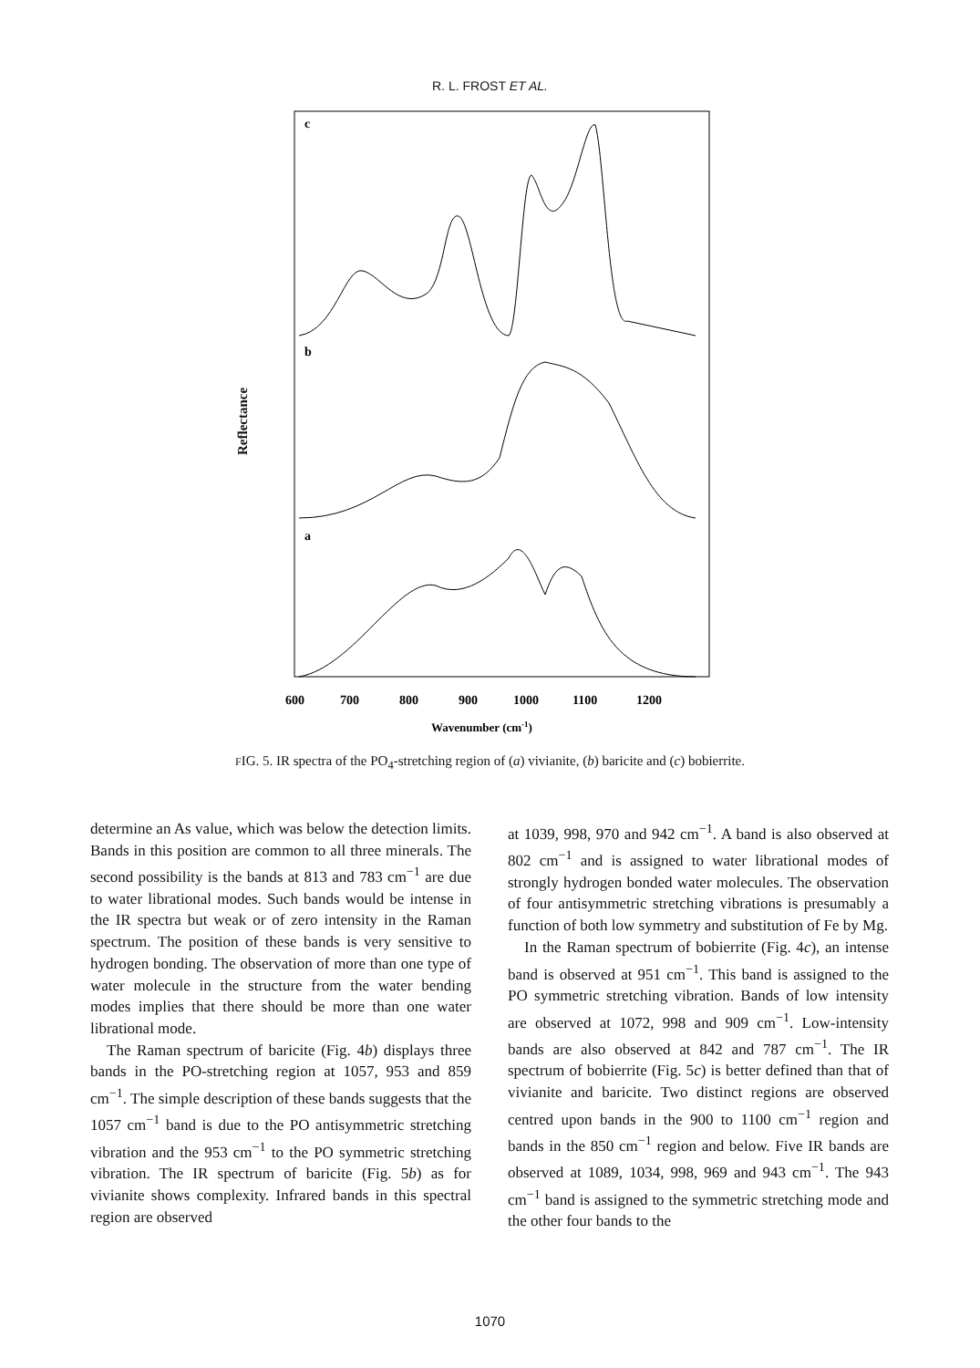R. L. FROST ET AL.
Reflectance
c
b
a
600
700
800
900
1000
1100
1200
Wavenumber (cm-1)
FIG. 5. IR spectra of the PO<sub>4</sub>-stretching region of (a) vivianite, (b) baricite and (c) bobierrite.
determine an As value, which was below the detection limits. Bands in this position are common to all three minerals. The second possibility is the bands at 813 and 783 cm<sup>−1</sup> are due to water librational modes. Such bands would be intense in the IR spectra but weak or of zero intensity in the Raman spectrum. The position of these bands is very sensitive to hydrogen bonding. The observation of more than one type of water molecule in the structure from the water bending modes implies that there should be more than one water librational mode.
The Raman spectrum of baricite (Fig. 4b) displays three bands in the PO-stretching region at 1057, 953 and 859 cm<sup>−1</sup>. The simple description of these bands suggests that the 1057 cm<sup>−1</sup> band is due to the PO antisymmetric stretching vibration and the 953 cm<sup>−1</sup> to the PO symmetric stretching vibration. The IR spectrum of baricite (Fig. 5b) as for vivianite shows complexity. Infrared bands in this spectral region are observed
at 1039, 998, 970 and 942 cm<sup>−1</sup>. A band is also observed at 802 cm<sup>−1</sup> and is assigned to water librational modes of strongly hydrogen bonded water molecules. The observation of four antisymmetric stretching vibrations is presumably a function of both low symmetry and substitution of Fe by Mg.
In the Raman spectrum of bobierrite (Fig. 4c), an intense band is observed at 951 cm<sup>−1</sup>. This band is assigned to the PO symmetric stretching vibration. Bands of low intensity are observed at 1072, 998 and 909 cm<sup>−1</sup>. Low-intensity bands are also observed at 842 and 787 cm<sup>−1</sup>. The IR spectrum of bobierrite (Fig. 5c) is better defined than that of vivianite and baricite. Two distinct regions are observed centred upon bands in the 900 to 1100 cm<sup>−1</sup> region and bands in the 850 cm<sup>−1</sup> region and below. Five IR bands are observed at 1089, 1034, 998, 969 and 943 cm<sup>−1</sup>. The 943 cm<sup>−1</sup> band is assigned to the symmetric stretching mode and the other four bands to the
1070